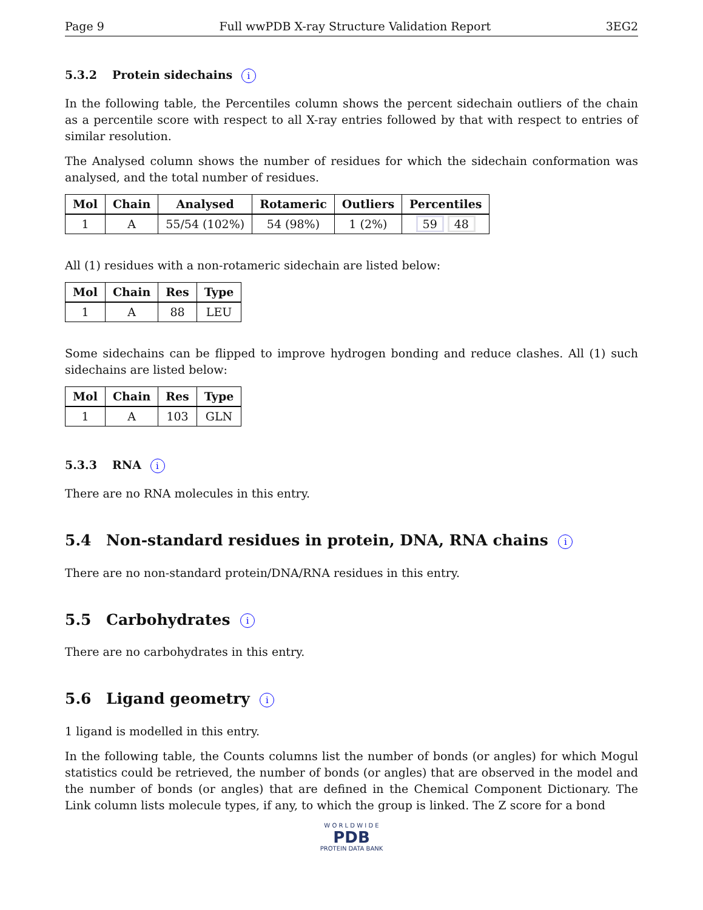Page 9 Full wwPDB X-ray Structure Validation Report 3EG2
5.3.2 Protein sidechains i
In the following table, the Percentiles column shows the percent sidechain outliers of the chain as a percentile score with respect to all X-ray entries followed by that with respect to entries of similar resolution.
The Analysed column shows the number of residues for which the sidechain conformation was analysed, and the total number of residues.
| Mol | Chain | Analysed | Rotameric | Outliers | Percentiles |
| --- | --- | --- | --- | --- | --- |
| 1 | A | 55/54 (102%) | 54 (98%) | 1 (2%) | 59 48 |
All (1) residues with a non-rotameric sidechain are listed below:
| Mol | Chain | Res | Type |
| --- | --- | --- | --- |
| 1 | A | 88 | LEU |
Some sidechains can be flipped to improve hydrogen bonding and reduce clashes. All (1) such sidechains are listed below:
| Mol | Chain | Res | Type |
| --- | --- | --- | --- |
| 1 | A | 103 | GLN |
5.3.3 RNA i
There are no RNA molecules in this entry.
5.4 Non-standard residues in protein, DNA, RNA chains i
There are no non-standard protein/DNA/RNA residues in this entry.
5.5 Carbohydrates i
There are no carbohydrates in this entry.
5.6 Ligand geometry i
1 ligand is modelled in this entry.
In the following table, the Counts columns list the number of bonds (or angles) for which Mogul statistics could be retrieved, the number of bonds (or angles) that are observed in the model and the number of bonds (or angles) that are defined in the Chemical Component Dictionary. The Link column lists molecule types, if any, to which the group is linked. The Z score for a bond
W O R L D W I D E
PDB
PROTEIN DATA BANK